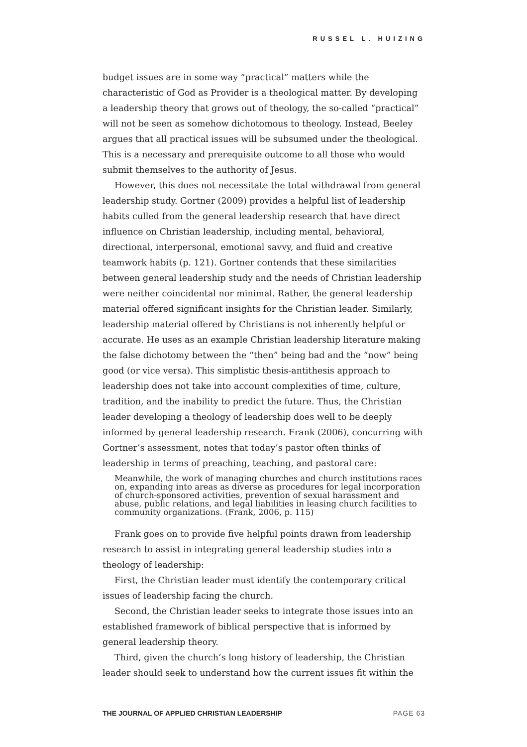RUSSEL L. HUIZING
budget issues are in some way “practical” matters while the characteristic of God as Provider is a theological matter. By developing a leadership theory that grows out of theology, the so-called “practical” will not be seen as somehow dichotomous to theology. Instead, Beeley argues that all practical issues will be subsumed under the theological. This is a necessary and prerequisite outcome to all those who would submit themselves to the authority of Jesus.
However, this does not necessitate the total withdrawal from general leadership study. Gortner (2009) provides a helpful list of leadership habits culled from the general leadership research that have direct influence on Christian leadership, including mental, behavioral, directional, interpersonal, emotional savvy, and fluid and creative teamwork habits (p. 121). Gortner contends that these similarities between general leadership study and the needs of Christian leadership were neither coincidental nor minimal. Rather, the general leadership material offered significant insights for the Christian leader. Similarly, leadership material offered by Christians is not inherently helpful or accurate. He uses as an example Christian leadership literature making the false dichotomy between the “then” being bad and the “now” being good (or vice versa). This simplistic thesis-antithesis approach to leadership does not take into account complexities of time, culture, tradition, and the inability to predict the future. Thus, the Christian leader developing a theology of leadership does well to be deeply informed by general leadership research. Frank (2006), concurring with Gortner’s assessment, notes that today’s pastor often thinks of leadership in terms of preaching, teaching, and pastoral care:
Meanwhile, the work of managing churches and church institutions races on, expanding into areas as diverse as procedures for legal incorporation of church-sponsored activities, prevention of sexual harassment and abuse, public relations, and legal liabilities in leasing church facilities to community organizations. (Frank, 2006, p. 115)
Frank goes on to provide five helpful points drawn from leadership research to assist in integrating general leadership studies into a theology of leadership:
First, the Christian leader must identify the contemporary critical issues of leadership facing the church.
Second, the Christian leader seeks to integrate those issues into an established framework of biblical perspective that is informed by general leadership theory.
Third, given the church’s long history of leadership, the Christian leader should seek to understand how the current issues fit within the
THE JOURNAL OF APPLIED CHRISTIAN LEADERSHIP PAGE 63